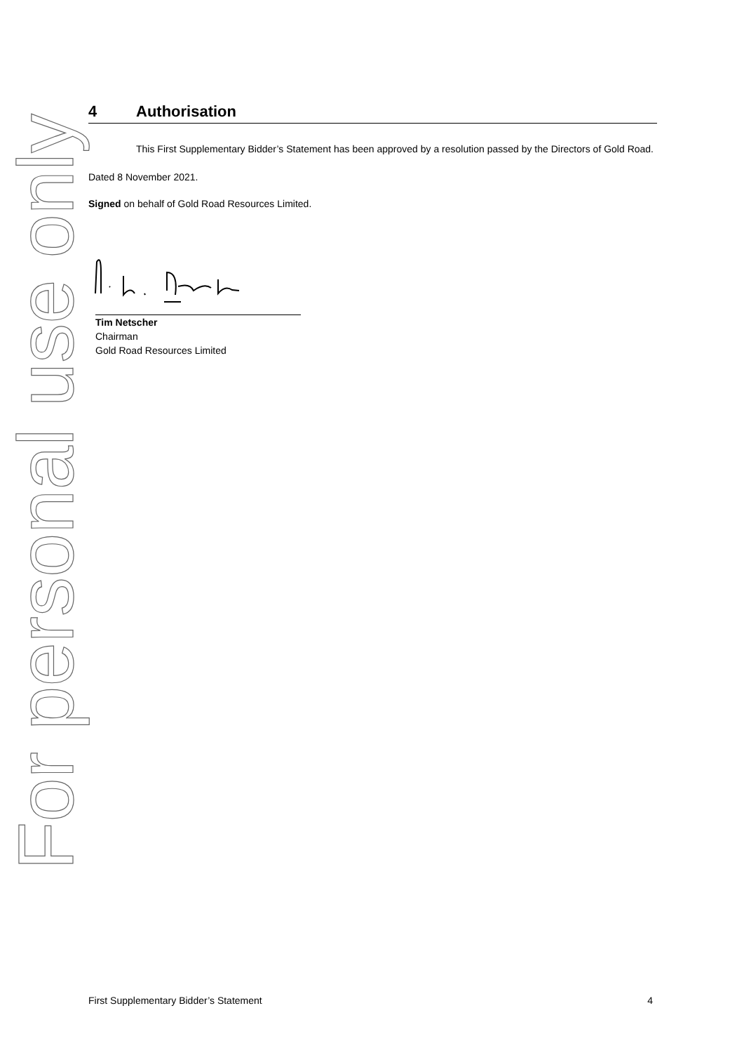For personal use only
4 Authorisation
This First Supplementary Bidder’s Statement has been approved by a resolution passed by the Directors of Gold Road.
Dated 8 November 2021.
Signed on behalf of Gold Road Resources Limited.
Tim Netscher
Chairman
Gold Road Resources Limited
First Supplementary Bidder’s Statement 4